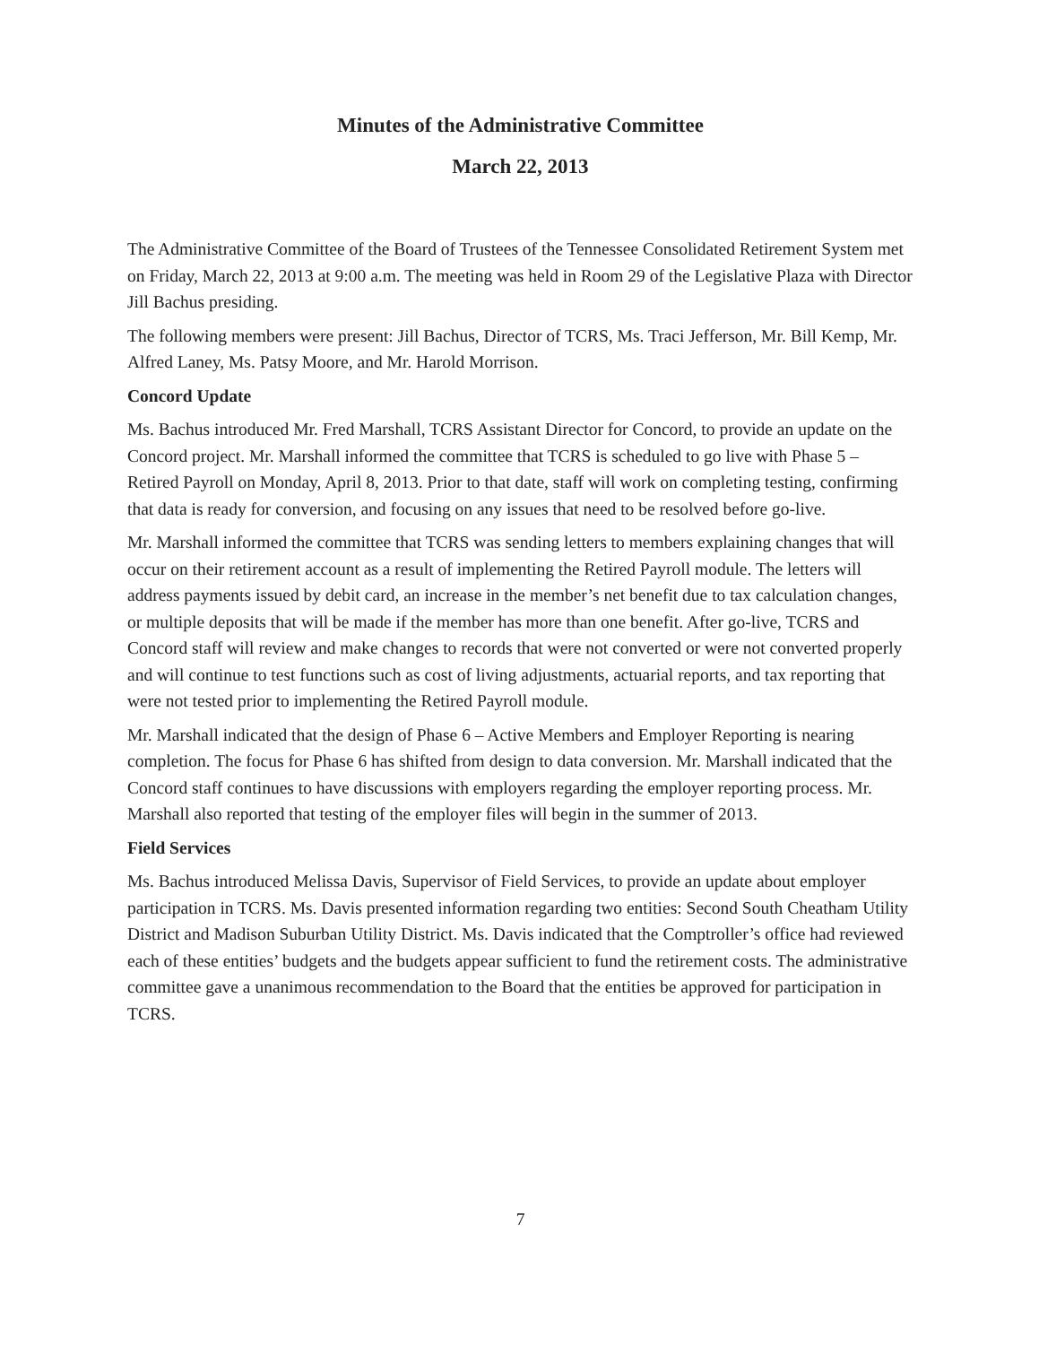Minutes of the Administrative Committee
March 22, 2013
The Administrative Committee of the Board of Trustees of the Tennessee Consolidated Retirement System met on Friday, March 22, 2013 at 9:00 a.m. The meeting was held in Room 29 of the Legislative Plaza with Director Jill Bachus presiding.
The following members were present: Jill Bachus, Director of TCRS, Ms. Traci Jefferson, Mr. Bill Kemp, Mr. Alfred Laney, Ms. Patsy Moore, and Mr. Harold Morrison.
Concord Update
Ms. Bachus introduced Mr. Fred Marshall, TCRS Assistant Director for Concord, to provide an update on the Concord project. Mr. Marshall informed the committee that TCRS is scheduled to go live with Phase 5 – Retired Payroll on Monday, April 8, 2013. Prior to that date, staff will work on completing testing, confirming that data is ready for conversion, and focusing on any issues that need to be resolved before go-live.
Mr. Marshall informed the committee that TCRS was sending letters to members explaining changes that will occur on their retirement account as a result of implementing the Retired Payroll module. The letters will address payments issued by debit card, an increase in the member’s net benefit due to tax calculation changes, or multiple deposits that will be made if the member has more than one benefit. After go-live, TCRS and Concord staff will review and make changes to records that were not converted or were not converted properly and will continue to test functions such as cost of living adjustments, actuarial reports, and tax reporting that were not tested prior to implementing the Retired Payroll module.
Mr. Marshall indicated that the design of Phase 6 – Active Members and Employer Reporting is nearing completion. The focus for Phase 6 has shifted from design to data conversion. Mr. Marshall indicated that the Concord staff continues to have discussions with employers regarding the employer reporting process. Mr. Marshall also reported that testing of the employer files will begin in the summer of 2013.
Field Services
Ms. Bachus introduced Melissa Davis, Supervisor of Field Services, to provide an update about employer participation in TCRS. Ms. Davis presented information regarding two entities: Second South Cheatham Utility District and Madison Suburban Utility District. Ms. Davis indicated that the Comptroller’s office had reviewed each of these entities’ budgets and the budgets appear sufficient to fund the retirement costs. The administrative committee gave a unanimous recommendation to the Board that the entities be approved for participation in TCRS.
7